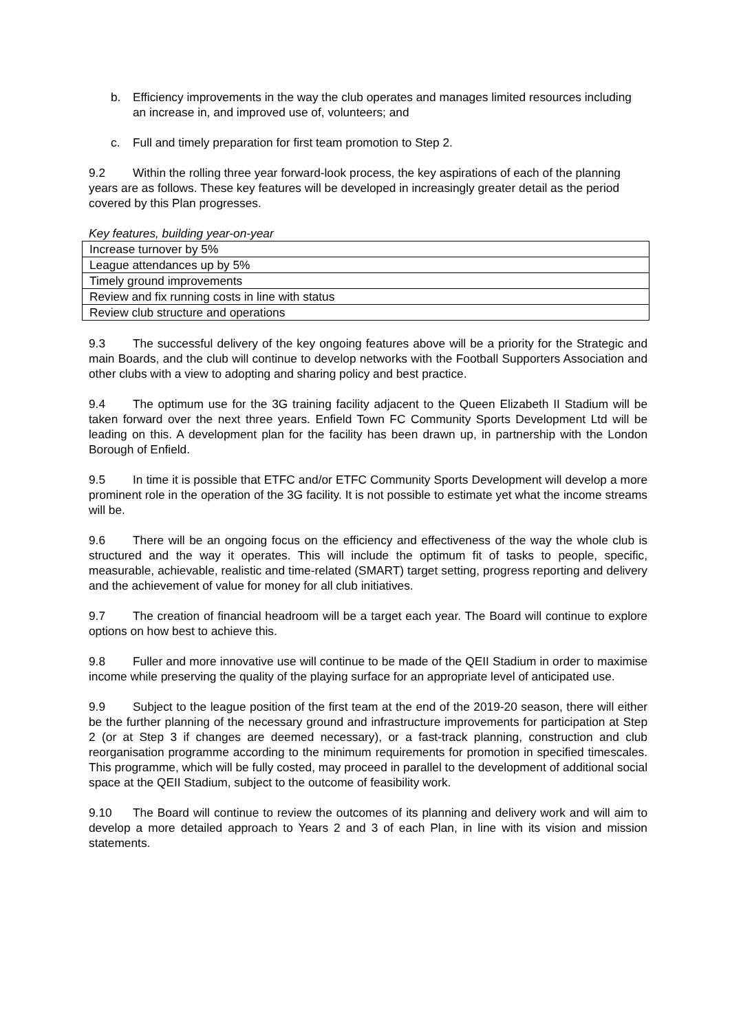b. Efficiency improvements in the way the club operates and manages limited resources including an increase in, and improved use of, volunteers; and
c. Full and timely preparation for first team promotion to Step 2.
9.2 Within the rolling three year forward-look process, the key aspirations of each of the planning years are as follows. These key features will be developed in increasingly greater detail as the period covered by this Plan progresses.
Key features, building year-on-year
| Increase turnover by 5% |
| League attendances up by 5% |
| Timely ground improvements |
| Review and fix running costs in line with status |
| Review club structure and operations |
9.3 The successful delivery of the key ongoing features above will be a priority for the Strategic and main Boards, and the club will continue to develop networks with the Football Supporters Association and other clubs with a view to adopting and sharing policy and best practice.
9.4 The optimum use for the 3G training facility adjacent to the Queen Elizabeth II Stadium will be taken forward over the next three years. Enfield Town FC Community Sports Development Ltd will be leading on this. A development plan for the facility has been drawn up, in partnership with the London Borough of Enfield.
9.5 In time it is possible that ETFC and/or ETFC Community Sports Development will develop a more prominent role in the operation of the 3G facility. It is not possible to estimate yet what the income streams will be.
9.6 There will be an ongoing focus on the efficiency and effectiveness of the way the whole club is structured and the way it operates. This will include the optimum fit of tasks to people, specific, measurable, achievable, realistic and time-related (SMART) target setting, progress reporting and delivery and the achievement of value for money for all club initiatives.
9.7 The creation of financial headroom will be a target each year. The Board will continue to explore options on how best to achieve this.
9.8 Fuller and more innovative use will continue to be made of the QEII Stadium in order to maximise income while preserving the quality of the playing surface for an appropriate level of anticipated use.
9.9 Subject to the league position of the first team at the end of the 2019-20 season, there will either be the further planning of the necessary ground and infrastructure improvements for participation at Step 2 (or at Step 3 if changes are deemed necessary), or a fast-track planning, construction and club reorganisation programme according to the minimum requirements for promotion in specified timescales. This programme, which will be fully costed, may proceed in parallel to the development of additional social space at the QEII Stadium, subject to the outcome of feasibility work.
9.10 The Board will continue to review the outcomes of its planning and delivery work and will aim to develop a more detailed approach to Years 2 and 3 of each Plan, in line with its vision and mission statements.